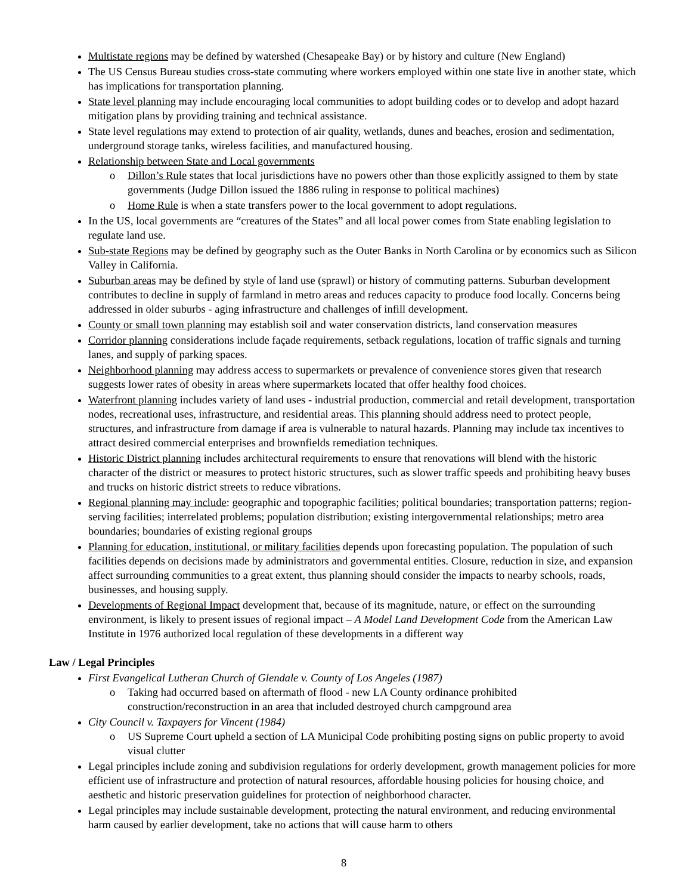Multistate regions may be defined by watershed (Chesapeake Bay) or by history and culture (New England)
The US Census Bureau studies cross-state commuting where workers employed within one state live in another state, which has implications for transportation planning.
State level planning may include encouraging local communities to adopt building codes or to develop and adopt hazard mitigation plans by providing training and technical assistance.
State level regulations may extend to protection of air quality, wetlands, dunes and beaches, erosion and sedimentation, underground storage tanks, wireless facilities, and manufactured housing.
Relationship between State and Local governments
o Dillon’s Rule states that local jurisdictions have no powers other than those explicitly assigned to them by state governments (Judge Dillon issued the 1886 ruling in response to political machines)
o Home Rule is when a state transfers power to the local government to adopt regulations.
In the US, local governments are “creatures of the States” and all local power comes from State enabling legislation to regulate land use.
Sub-state Regions may be defined by geography such as the Outer Banks in North Carolina or by economics such as Silicon Valley in California.
Suburban areas may be defined by style of land use (sprawl) or history of commuting patterns. Suburban development contributes to decline in supply of farmland in metro areas and reduces capacity to produce food locally. Concerns being addressed in older suburbs - aging infrastructure and challenges of infill development.
County or small town planning may establish soil and water conservation districts, land conservation measures
Corridor planning considerations include façade requirements, setback regulations, location of traffic signals and turning lanes, and supply of parking spaces.
Neighborhood planning may address access to supermarkets or prevalence of convenience stores given that research suggests lower rates of obesity in areas where supermarkets located that offer healthy food choices.
Waterfront planning includes variety of land uses - industrial production, commercial and retail development, transportation nodes, recreational uses, infrastructure, and residential areas. This planning should address need to protect people, structures, and infrastructure from damage if area is vulnerable to natural hazards. Planning may include tax incentives to attract desired commercial enterprises and brownfields remediation techniques.
Historic District planning includes architectural requirements to ensure that renovations will blend with the historic character of the district or measures to protect historic structures, such as slower traffic speeds and prohibiting heavy buses and trucks on historic district streets to reduce vibrations.
Regional planning may include: geographic and topographic facilities; political boundaries; transportation patterns; region-serving facilities; interrelated problems; population distribution; existing intergovernmental relationships; metro area boundaries; boundaries of existing regional groups
Planning for education, institutional, or military facilities depends upon forecasting population. The population of such facilities depends on decisions made by administrators and governmental entities. Closure, reduction in size, and expansion affect surrounding communities to a great extent, thus planning should consider the impacts to nearby schools, roads, businesses, and housing supply.
Developments of Regional Impact development that, because of its magnitude, nature, or effect on the surrounding environment, is likely to present issues of regional impact – A Model Land Development Code from the American Law Institute in 1976 authorized local regulation of these developments in a different way
Law / Legal Principles
First Evangelical Lutheran Church of Glendale v. County of Los Angeles (1987)
o Taking had occurred based on aftermath of flood - new LA County ordinance prohibited construction/reconstruction in an area that included destroyed church campground area
City Council v. Taxpayers for Vincent (1984)
o US Supreme Court upheld a section of LA Municipal Code prohibiting posting signs on public property to avoid visual clutter
Legal principles include zoning and subdivision regulations for orderly development, growth management policies for more efficient use of infrastructure and protection of natural resources, affordable housing policies for housing choice, and aesthetic and historic preservation guidelines for protection of neighborhood character.
Legal principles may include sustainable development, protecting the natural environment, and reducing environmental harm caused by earlier development, take no actions that will cause harm to others
8